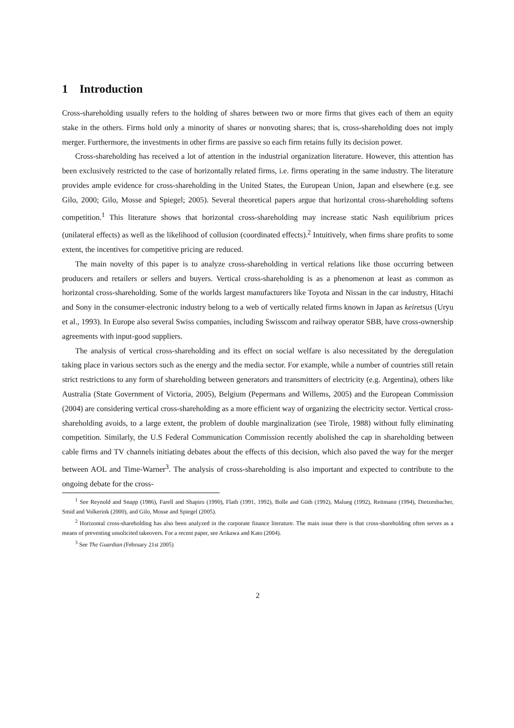1 Introduction
Cross-shareholding usually refers to the holding of shares between two or more firms that gives each of them an equity stake in the others. Firms hold only a minority of shares or nonvoting shares; that is, cross-shareholding does not imply merger. Furthermore, the investments in other firms are passive so each firm retains fully its decision power.
Cross-shareholding has received a lot of attention in the industrial organization literature. However, this attention has been exclusively restricted to the case of horizontally related firms, i.e. firms operating in the same industry. The literature provides ample evidence for cross-shareholding in the United States, the European Union, Japan and elsewhere (e.g. see Gilo, 2000; Gilo, Mosse and Spiegel; 2005). Several theoretical papers argue that horizontal cross-shareholding softens competition.<sup>1</sup> This literature shows that horizontal cross-shareholding may increase static Nash equilibrium prices (unilateral effects) as well as the likelihood of collusion (coordinated effects).<sup>2</sup> Intuitively, when firms share profits to some extent, the incentives for competitive pricing are reduced.
The main novelty of this paper is to analyze cross-shareholding in vertical relations like those occurring between producers and retailers or sellers and buyers. Vertical cross-shareholding is as a phenomenon at least as common as horizontal cross-shareholding. Some of the worlds largest manufacturers like Toyota and Nissan in the car industry, Hitachi and Sony in the consumer-electronic industry belong to a web of vertically related firms known in Japan as keiretsus (Uryu et al., 1993). In Europe also several Swiss companies, including Swisscom and railway operator SBB, have cross-ownership agreements with input-good suppliers.
The analysis of vertical cross-shareholding and its effect on social welfare is also necessitated by the deregulation taking place in various sectors such as the energy and the media sector. For example, while a number of countries still retain strict restrictions to any form of shareholding between generators and transmitters of electricity (e.g. Argentina), others like Australia (State Government of Victoria, 2005), Belgium (Pepermans and Willems, 2005) and the European Commission (2004) are considering vertical cross-shareholding as a more efficient way of organizing the electricity sector. Vertical cross-shareholding avoids, to a large extent, the problem of double marginalization (see Tirole, 1988) without fully eliminating competition. Similarly, the U.S Federal Communication Commission recently abolished the cap in shareholding between cable firms and TV channels initiating debates about the effects of this decision, which also paved the way for the merger between AOL and Time-Warner<sup>3</sup>. The analysis of cross-shareholding is also important and expected to contribute to the ongoing debate for the cross-
<sup>1</sup> See Reynold and Snapp (1986), Farell and Shapiro (1990), Flath (1991, 1992), Bolle and Güth (1992), Malueg (1992), Reitmann (1994), Dietzenbacher, Smid and Volkerink (2000), and Gilo, Mosse and Spiegel (2005).
<sup>2</sup> Horizontal cross-shareholding has also been analyzed in the corporate finance literature. The main issue there is that cross-shareholding often serves as a means of preventing unsolicited takeovers. For a recent paper, see Arikawa and Kato (2004).
<sup>3</sup> See The Guardian (February 21st 2005)
2